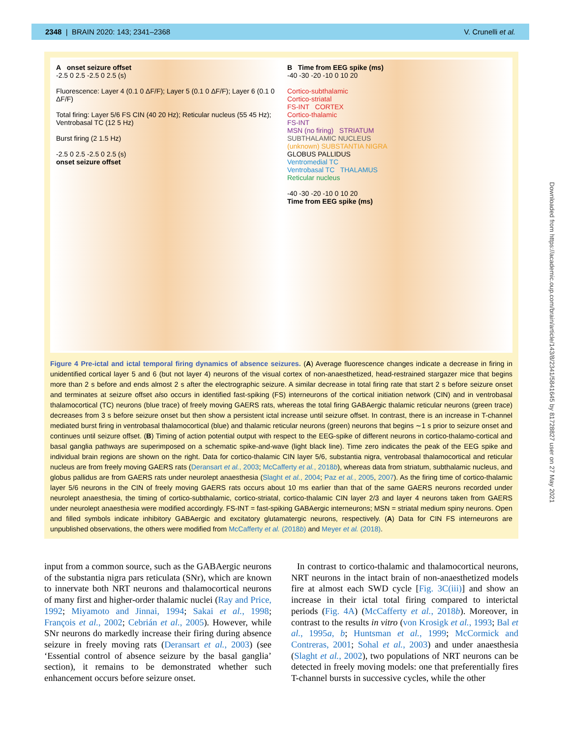2348 | BRAIN 2020: 143; 2341–2368 V. Crunelli et al.
A onset seizure offset
-2.5 0 2.5 -2.5 0 2.5 (s)
Fluorescence: Layer 4 (0.1 0 ΔF/F); Layer 5 (0.1 0 ΔF/F); Layer 6 (0.1 0 ΔF/F)
Total firing: Layer 5/6 FS CIN (40 20 Hz); Reticular nucleus (55 45 Hz); Ventrobasal TC (12 5 Hz)
Burst firing (2 1.5 Hz)
-2.5 0 2.5 -2.5 0 2.5 (s)
onset seizure offset
B Time from EEG spike (ms)
-40 -30 -20 -10 0 10 20
Cortico-subthalamic
Cortico-striatal
FS-INT CORTEX
Cortico-thalamic
FS-INT
MSN (no firing) STRIATUM
SUBTHALAMIC NUCLEUS
(unknown) SUBSTANTIA NIGRA
GLOBUS PALLIDUS
Ventromedial TC
Ventrobasal TC THALAMUS
Reticular nucleus
-40 -30 -20 -10 0 10 20
Time from EEG spike (ms)
Figure 4 Pre-ictal and ictal temporal firing dynamics of absence seizures. (A) Average fluorescence changes indicate a decrease in firing in unidentified cortical layer 5 and 6 (but not layer 4) neurons of the visual cortex of non-anaesthetized, head-restrained stargazer mice that begins more than 2 s before and ends almost 2 s after the electrographic seizure. A similar decrease in total firing rate that start 2 s before seizure onset and terminates at seizure offset also occurs in identified fast-spiking (FS) interneurons of the cortical initiation network (CIN) and in ventrobasal thalamocortical (TC) neurons (blue trace) of freely moving GAERS rats, whereas the total firing GABAergic thalamic reticular neurons (green trace) decreases from 3 s before seizure onset but then show a persistent ictal increase until seizure offset. In contrast, there is an increase in T-channel mediated burst firing in ventrobasal thalamocortical (blue) and thalamic reticular neurons (green) neurons that begins ∼1 s prior to seizure onset and continues until seizure offset. (B) Timing of action potential output with respect to the EEG-spike of different neurons in cortico-thalamo-cortical and basal ganglia pathways are superimposed on a schematic spike-and-wave (light black line). Time zero indicates the peak of the EEG spike and individual brain regions are shown on the right. Data for cortico-thalamic CIN layer 5/6, substantia nigra, ventrobasal thalamocortical and reticular nucleus are from freely moving GAERS rats (Deransart et al., 2003; McCafferty et al., 2018b), whereas data from striatum, subthalamic nucleus, and globus pallidus are from GAERS rats under neurolept anaesthesia (Slaght et al., 2004; Paz et al., 2005, 2007). As the firing time of cortico-thalamic layer 5/6 neurons in the CIN of freely moving GAERS rats occurs about 10 ms earlier than that of the same GAERS neurons recorded under neurolept anaesthesia, the timing of cortico-subthalamic, cortico-striatal, cortico-thalamic CIN layer 2/3 and layer 4 neurons taken from GAERS under neurolept anaesthesia were modified accordingly. FS-INT = fast-spiking GABAergic interneurons; MSN = striatal medium spiny neurons. Open and filled symbols indicate inhibitory GABAergic and excitatory glutamatergic neurons, respectively. (A) Data for CIN FS interneurons are unpublished observations, the others were modified from McCafferty et al. (2018b) and Meyer et al. (2018).
Downloaded from https://academic.oup.com/brain/article/143/8/2341/5841645 by 81728827 user on 27 May 2021
input from a common source, such as the GABAergic neurons of the substantia nigra pars reticulata (SNr), which are known to innervate both NRT neurons and thalamocortical neurons of many first and higher-order thalamic nuclei (Ray and Price, 1992; Miyamoto and Jinnai, 1994; Sakai et al., 1998; François et al., 2002; Cebrián et al., 2005). However, while SNr neurons do markedly increase their firing during absence seizure in freely moving rats (Deransart et al., 2003) (see ‘Essential control of absence seizure by the basal ganglia’ section), it remains to be demonstrated whether such enhancement occurs before seizure onset.
In contrast to cortico-thalamic and thalamocortical neurons, NRT neurons in the intact brain of non-anaesthetized models fire at almost each SWD cycle [Fig. 3C(iii)] and show an increase in their ictal total firing compared to interictal periods (Fig. 4A) (McCafferty et al., 2018b). Moreover, in contrast to the results in vitro (von Krosigk et al., 1993; Bal et al., 1995a, b; Huntsman et al., 1999; McCormick and Contreras, 2001; Sohal et al., 2003) and under anaesthesia (Slaght et al., 2002), two populations of NRT neurons can be detected in freely moving models: one that preferentially fires T-channel bursts in successive cycles, while the other